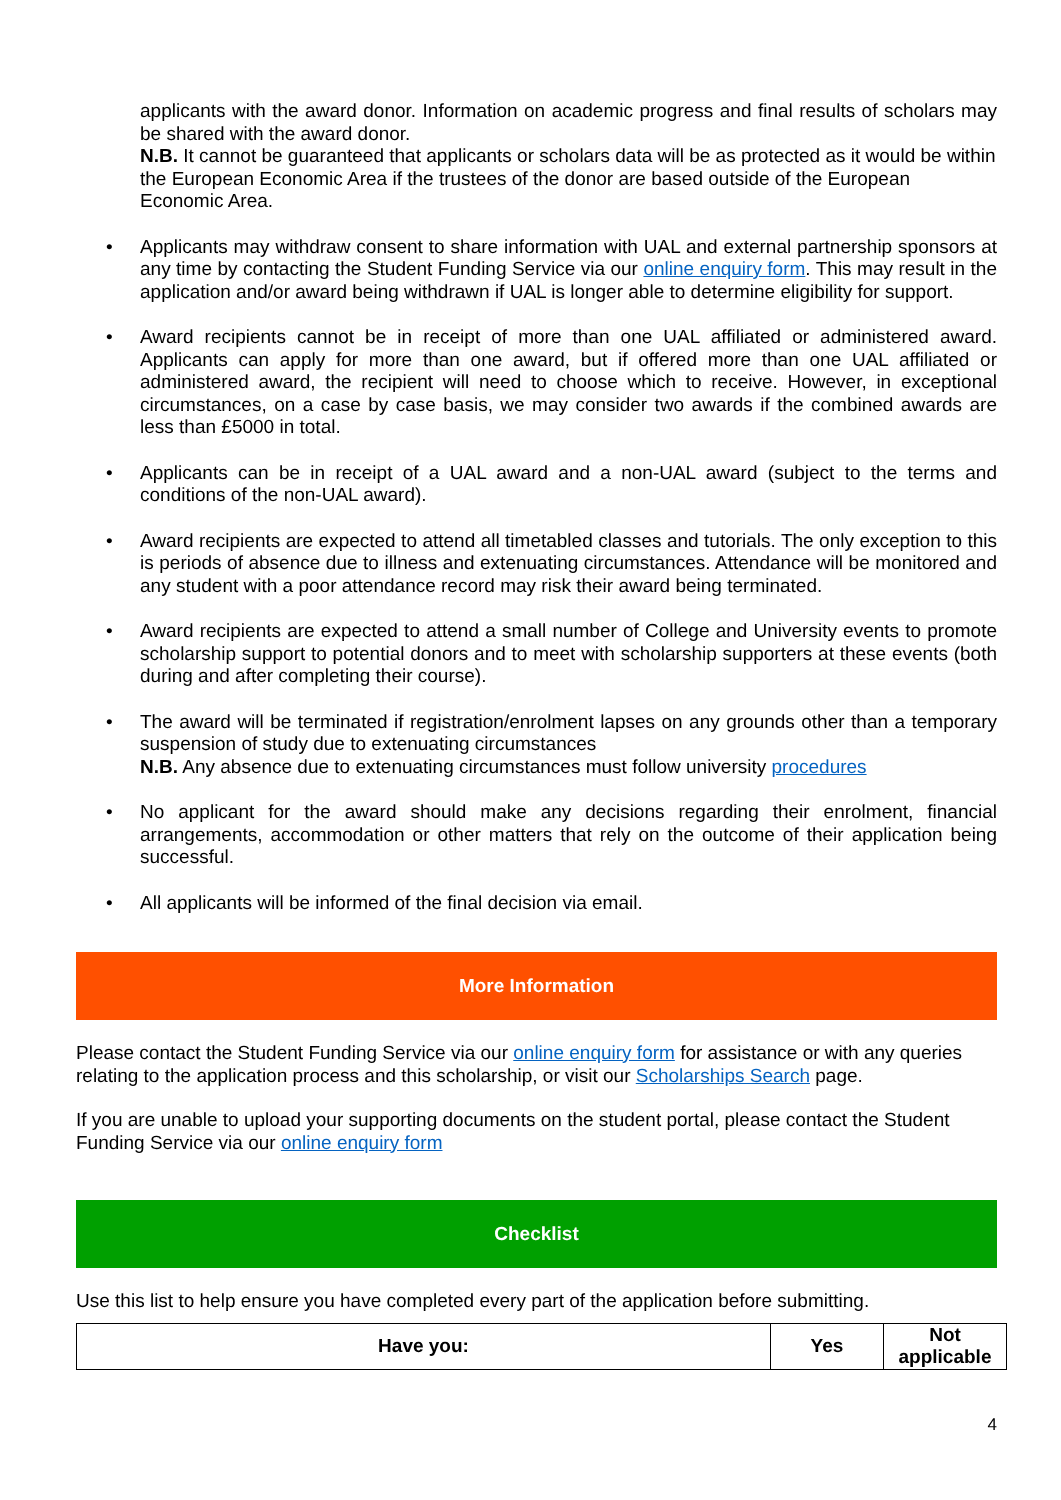applicants with the award donor. Information on academic progress and final results of scholars may be shared with the award donor.
N.B. It cannot be guaranteed that applicants or scholars data will be as protected as it would be within the European Economic Area if the trustees of the donor are based outside of the European Economic Area.
• Applicants may withdraw consent to share information with UAL and external partnership sponsors at any time by contacting the Student Funding Service via our online enquiry form. This may result in the application and/or award being withdrawn if UAL is longer able to determine eligibility for support.
• Award recipients cannot be in receipt of more than one UAL affiliated or administered award. Applicants can apply for more than one award, but if offered more than one UAL affiliated or administered award, the recipient will need to choose which to receive. However, in exceptional circumstances, on a case by case basis, we may consider two awards if the combined awards are less than £5000 in total.
• Applicants can be in receipt of a UAL award and a non-UAL award (subject to the terms and conditions of the non-UAL award).
• Award recipients are expected to attend all timetabled classes and tutorials. The only exception to this is periods of absence due to illness and extenuating circumstances. Attendance will be monitored and any student with a poor attendance record may risk their award being terminated.
• Award recipients are expected to attend a small number of College and University events to promote scholarship support to potential donors and to meet with scholarship supporters at these events (both during and after completing their course).
• The award will be terminated if registration/enrolment lapses on any grounds other than a temporary suspension of study due to extenuating circumstances
N.B. Any absence due to extenuating circumstances must follow university procedures
• No applicant for the award should make any decisions regarding their enrolment, financial arrangements, accommodation or other matters that rely on the outcome of their application being successful.
• All applicants will be informed of the final decision via email.
More Information
Please contact the Student Funding Service via our online enquiry form for assistance or with any queries relating to the application process and this scholarship, or visit our Scholarships Search page.
If you are unable to upload your supporting documents on the student portal, please contact the Student Funding Service via our online enquiry form
Checklist
Use this list to help ensure you have completed every part of the application before submitting.
| Have you: | Yes | Not applicable |
| --- | --- | --- |
4